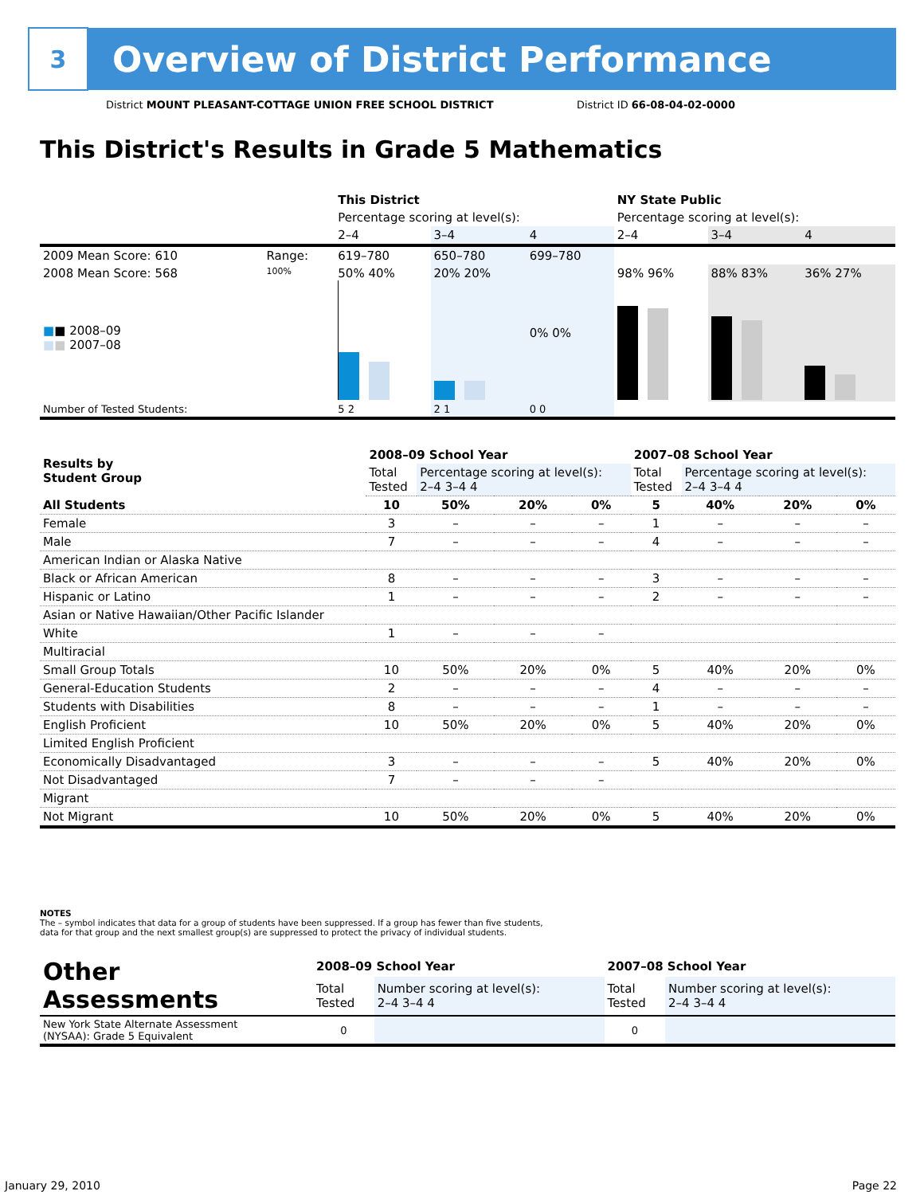3
Overview of District Performance
District MOUNT PLEASANT-COTTAGE UNION FREE SCHOOL DISTRICT
District ID 66-08-04-02-0000
This District's Results in Grade 5 Mathematics
| | | This District | | | NY State Public | | |
| --- | --- | --- | --- | --- | --- | --- | --- |
| | | Percentage scoring at level(s): | | | Percentage scoring at level(s): | | |
| | | 2–4 | 3–4 | 4 | 2–4 | 3–4 | 4 |
| 2009 Mean Score: 610 | Range: | 619–780 | 650–780 | 699–780 | | | |
| 2008 Mean Score: 568 ■ ■ 2008–09 ■ ■ 2007–08 | 100% | 50% 40% | 20% 20% | 0% 0% | 98% 96% | 88% 83% | 36% 27% |
| Number of Tested Students: | | 5 2 | 2 1 | 0 0 | | | |
| Results by Student Group | 2008–09 School Year | | | | 2007–08 School Year | | | |
| | Total Tested | Percentage scoring at level(s): 2–4 3–4 4 | | | Total Tested | Percentage scoring at level(s): 2–4 3–4 4 | | |
| All Students | 10 | 50% | 20% | 0% | 5 | 40% | 20% | 0% |
| Female | 3 | – | – | – | 1 | – | – | – |
| Male | 7 | – | – | – | 4 | – | – | – |
| American Indian or Alaska Native | | | | | | | | |
| Black or African American | 8 | – | – | – | 3 | – | – | – |
| Hispanic or Latino | 1 | – | – | – | 2 | – | – | – |
| Asian or Native Hawaiian/Other Pacific Islander | | | | | | | | |
| White | 1 | – | – | – | | | | |
| Multiracial | | | | | | | | |
| Small Group Totals | 10 | 50% | 20% | 0% | 5 | 40% | 20% | 0% |
| General-Education Students | 2 | – | – | – | 4 | – | – | – |
| Students with Disabilities | 8 | – | – | – | 1 | – | – | – |
| English Proficient | 10 | 50% | 20% | 0% | 5 | 40% | 20% | 0% |
| Limited English Proficient | | | | | | | | |
| Economically Disadvantaged | 3 | – | – | – | 5 | 40% | 20% | 0% |
| Not Disadvantaged | 7 | – | – | – | | | | |
| Migrant | | | | | | | | |
| Not Migrant | 10 | 50% | 20% | 0% | 5 | 40% | 20% | 0% |
NOTES
The – symbol indicates that data for a group of students have been suppressed. If a group has fewer than five students,
data for that group and the next smallest group(s) are suppressed to protect the privacy of individual students.
| Other Assessments | 2008–09 School Year | | 2007–08 School Year | |
| | Total Tested | Number scoring at level(s): 2–4 3–4 4 | Total Tested | Number scoring at level(s): 2–4 3–4 4 |
| New York State Alternate Assessment (NYSAA): Grade 5 Equivalent | 0 | | 0 | |
January 29, 2010 Page 22